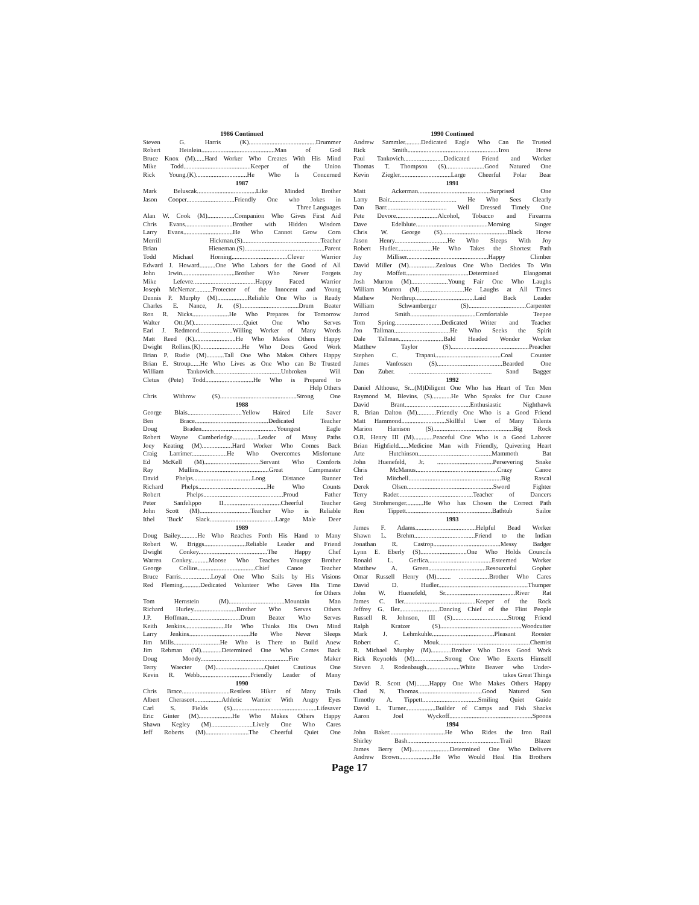1986 Continued
Steven G. Harris (K)..........................................Drummer
Robert Heinlein..............................................Man of God
Bruce Knox (M)......Hard Worker Who Creates With His Mind
Mike Todd..........................................Keeper of the Union
Rick Young.(K)................................He Who Is Concerned
1987
Mark Beluscak.....................................Like Minded Brother
Jason Cooper..............................Friendly One who Jokes in
Three Languages
Alan W. Cook (M).................Companion Who Gives First Aid
Chris Evans..............................Brother with Hidden Wisdom
Larry Evans...............................He Who Cannot Grow Corn
Merrill Hickman.(S).................................................Teacher
Brian Hieneman.(S)..................................................Parent
Todd Michael Horning...................................Clever Warrior
Edward J. Howard..........One Who Labors for the Good of All
John Irwin.................................Brother Who Never Forgets
Mike Lefevre.......................................Happy Faced Warrior
Joseph McNemar...........Protector of the Innocent and Young
Dennis P. Murphy (M)...................Reliable One Who is Ready
Charles E. Nance, Jr. (S)....................................Drum Beater
Ron R. Nicks.......................He Who Prepares for Tomorrow
Walter Ott.(M)...............................Quiet One Who Serves
Earl J. Redmond.....................Willing Worker of Many Words
Matt Reed (K)..........................He Who Makes Others Happy
Dwight Rollins.(K)..........................He Who Does Good Work
Brian P. Rudie (M)...........Tall One Who Makes Others Happy
Brian E. Stroup......He Who Lives as One Who can Be Trusted
William Tankovich..........................................Unbroken Will
Cletus (Pete) Todd..............................He Who is Prepared to
Help Others
Chris Withrow (S)................................................Strong One
1988
George Blais..................................Yellow Haired Life Saver
Ben Brace..............................................Dedicated Teacher
Doug Braden...............................................Youngest Eagle
Robert Wayne Cumberledge................Leader of Many Paths
Joey Keating (M)...................Hard Worker Who Comes Back
Craig Larrimer......................He Who Overcomes Misfortune
Ed McKell (M)...................................Servant Who Comforts
Ray Mullins............................................Great Campmaster
David Phelps.....................................Long Distance Runner
Richard Phelps...........................................He Who Counts
Robert Phelps..................................................Proud Father
Peter Sanfelippo II....................................Cheerful Teacher
John Scott (M)................................Teacher Who is Reliable
Ithel 'Buck' Slack.........................................Large Male Deer
1989
Doug Bailey...........He Who Reaches Forth His Hand to Many
Robert W. Briggs..........................Reliable Leader and Friend
Dwight Conkey...........................................The Happy Chef
Warren Conkey...........Moose Who Teaches Younger Brother
George Collins....................................Chief Canoe Teacher
Bruce Farris...................Loyal One Who Sails by His Visions
Red Fleming...........Dedicated Volunteer Who Gives His Time
for Others
Tom Hernstein (M)...................................Mountain Man
Richard Hurley...........................Brother Who Serves Others
J.P. Hoffman.................................Drum Beater Who Serves
Keith Jenkins.........................He Who Thinks His Own Mind
Larry Jenkins......................................He Who Never Sleeps
Jim Mills.............................He Who is There to Build Anew
Jim Rebman (M).............Determined One Who Comes Back
Doug Moody.......................................................Fire Maker
Terry Waecter (M)...............................Quiet Cautious One
Kevin R. Webb................................Friendly Leader of Many
1990
Chris Brace..............................Restless Hiker of Many Trails
Albert Cherascot.................Athletic Warrior With Angry Eyes
Carl S. Fields (S).....................................................Lifesaver
Eric Ginter (M).....................He Who Makes Others Happy
Shawn Kegley (M)..........................Lively One Who Cares
Jeff Roberts (M)...........................The Cheerful Quiet One
1990 Continued
Andrew Sammler..........Dedicated Eagle Who Can Be Trusted
Rick Smith.........................................................Iron Horse
Paul Tankovich.........................Dedicated Friend and Worker
Thomas T. Thompson (S)........................Good Natured One
Kevin Ziegler................................Large Cheerful Polar Bear
1991
Matt Ackerman.............................................Surprised One
Larry Bair.......................................... He Who Sees Clearly
Dan Barr...................................... Well Dressed Timely One
Pete Devore..........................Alcohol, Tobacco and Firearms
Dave Edelblute.............................................Morning Singer
Chris W. George (S).........................................Black Horse
Jason Henry.................................He Who Sleeps With Joy
Robert Hudler......................He Who Takes the Shortest Path
Jay Milliser...................................................Happy Climber
David Miller (M).................Zealous One Who Decides To Win
Jay Moffett.......................................Determined Elangomat
Josh Murton (M).......................Young Fair One Who Laughs
William Murton (M)............................He Laughs at All Times
Mathew Northrup.....................................Laid Back Leader
William Schwamberger (S)....................................Carpenter
Jarrod Smith.........................................Comfortable Teepee
Tom Spring.............................Dedicated Writer and Teacher
Jon Tallman...................................He Who Seeks the Spirit
Dale Tallman............................Bald Headed Wonder Worker
Matthew Taylor (S).................................................Preacher
Stephen C. Trapani.........................................Coal Counter
James Vanfossen (S).........................................Bearded One
Dan Zuber. .................................................... Sand Bagger
1992
Daniel Althouse, Sr...(M)Diligent One Who has Heart of Ten Men
Raymond M. Blevins. (S)............He Who Speaks for Our Cause
David Brant.........................................Enthusiastic Nighthawk
R. Brian Dalton (M)............Friendly One Who is a Good Friend
Matt Hammond............................Skillful User of Many Talents
Marion Harrison (S)..................................................Big Rock
O.R. Henry III (M)............Peaceful One Who is a Good Laborer
Brian Highfield......Medicine Man with Friendly, Quivering Heart
Arte Hutchinson..............................................Mammoth Bat
John Huenefeld, Jr. ...................................Persevering Snake
Chris McManus...................................................Crazy Canoe
Ted Mitchell..........................................................Big Rascal
Derek Olsen......................................................Sword Fighter
Terry Rader...............................................Teacher of Dancers
Greg Strohmenger...........He Who has Chosen the Correct Path
Ron Tippett......................................................Bathtub Sailor
1993
James F. Adams......................................Helpful Bead Worker
Shawn L. Brehm......................................Friend to the Indian
Jonathan R. Castrop..........................................Messy Badger
Lynn E. Eberly (S).............................One Who Holds Councils
Ronald L. Gerlica........................................Esteemed Worker
Matthew A. Green....................................Resourceful Gopher
Omar Russell Henry (M)......... ...................Brother Who Cares
David D. Hudler........................................................Thumper
John W. Huenefeld, Sr............................................River Rat
James C. Iler.............................................Keeper of the Rock
Jeffrey G. Iler.........................Dancing Chief of the Flint People
Russell R. Johnson, III (S)...................................Strong Friend
Ralph Kratzer (S)...................................................Woodcutter
Mark J. Lehmkuhle.......................................Pleasant Rooster
Robert C. Mouk.........................................................Chemist
R. Michael Murphy (M).............Brother Who Does Good Work
Rick Reynolds (M)...................Strong One Who Exerts Himself
Steven J. Rodenbaugh.....................White Beaver who Under-
takes Great Things
David R. Scott (M)........Happy One Who Makes Others Happy
Chad N. Thomas........................................Good Natured Son
Timothy A. Tippett...................................Smiling Quiet Guide
David L. Turner...................Builder of Camps and Fish Shacks
Aaron Joel Wyckoff....................................................Spoons
1994
John Baker...................................He Who Rides the Iron Rail
Shirley Bash..........................................................Trail Blazer
James Berry (M)........................Determined One Who Delivers
Andrew Brown.....................He Who Would Heal His Brothers
Page 17